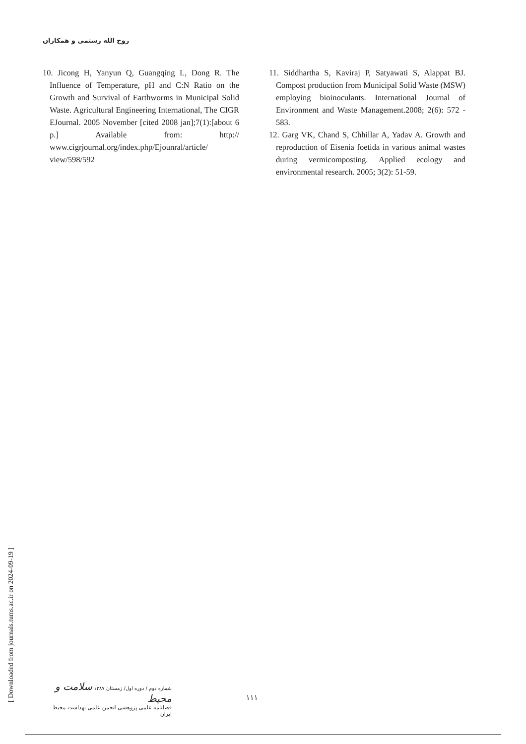روح الله رستمی و همکاران
10. Jicong H, Yanyun Q, Guangqing L, Dong R. The Influence of Temperature, pH and C:N Ratio on the Growth and Survival of Earthworms in Municipal Solid Waste. Agricultural Engineering International, The CIGR EJournal. 2005 November [cited 2008 jan];7(1):[about 6 p.] Available from: http:// www.cigrjournal.org/index.php/Ejounral/article/ view/598/592
11. Siddhartha S, Kaviraj P, Satyawati S, Alappat BJ. Compost production from Municipal Solid Waste (MSW) employing bioinoculants. International Journal of Environment and Waste Management.2008; 2(6): 572 - 583.
12. Garg VK, Chand S, Chhillar A, Yadav A. Growth and reproduction of Eisenia foetida in various animal wastes during vermicomposting. Applied ecology and environmental research. 2005; 3(2): 51-59.
[ Downloaded from journals.tums.ac.ir on 2024-09-19 ]
شماره دوم / دوره اول/ زمستان ۱۳۸۷ سلامت و محیط
فصلنامه علمی پژوهشی انجمن علمی بهداشت محیط ایران
۱۱۱